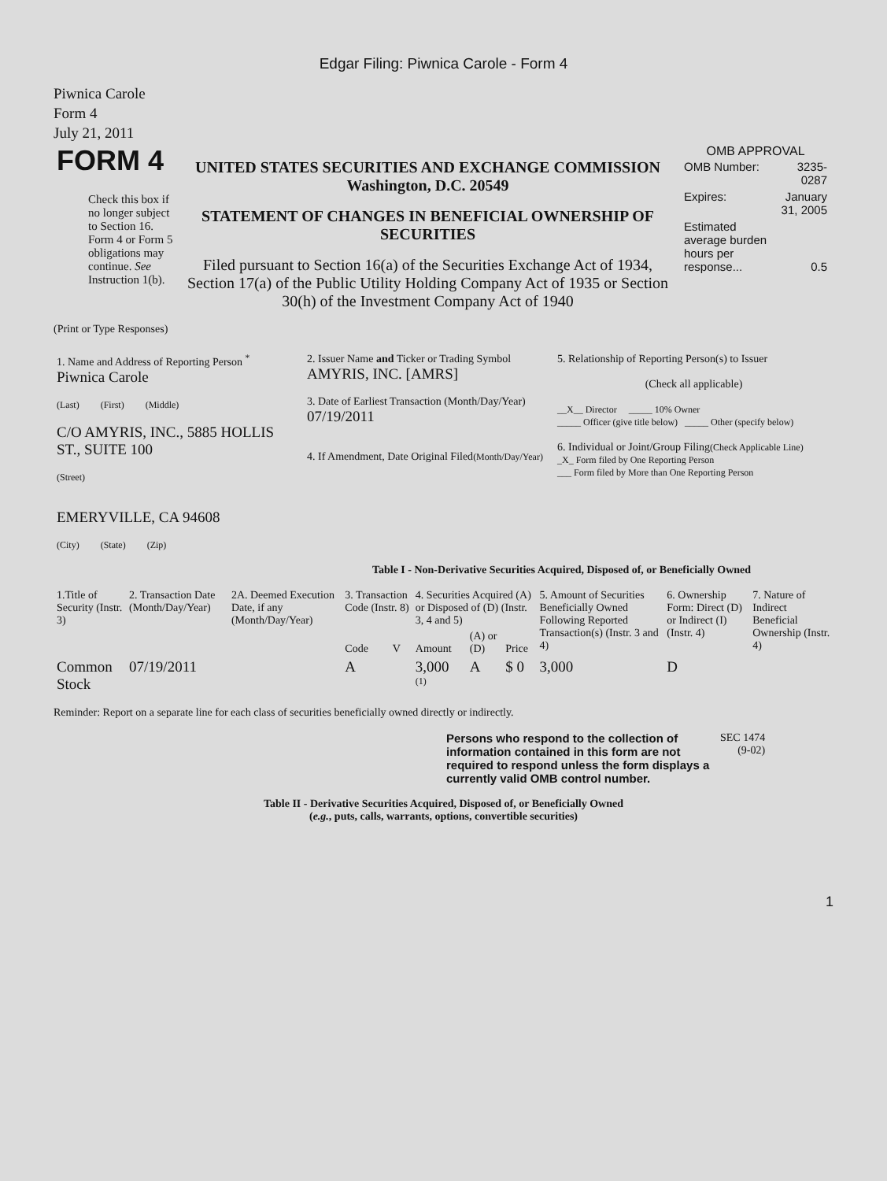Edgar Filing: Piwnica Carole - Form 4
Piwnica Carole
Form 4
July 21, 2011
| FORM 4 Check this box if no longer subject to Section 16. Form 4 or Form 5 obligations may continue. See Instruction 1(b). | UNITED STATES SECURITIES AND EXCHANGE COMMISSION Washington, D.C. 20549 STATEMENT OF CHANGES IN BENEFICIAL OWNERSHIP OF SECURITIES Filed pursuant to Section 16(a) of the Securities Exchange Act of 1934, Section 17(a) of the Public Utility Holding Company Act of 1935 or Section 30(h) of the Investment Company Act of 1940 | OMB APPROVAL / OMB Number: / 3235-0287 / / Expires: / January 31, 2005 / / Estimated average burden hours per response... / 0.5 / |
(Print or Type Responses)
| 1. Name and Address of Reporting Person <sup>*</sup> Piwnica Carole (Last) (First) (Middle) C/O AMYRIS, INC., 5885 HOLLIS ST., SUITE 100 (Street) EMERYVILLE, CA 94608 (City) (State) (Zip) | 2. Issuer Name and Ticker or Trading Symbol AMYRIS, INC. [AMRS] 3. Date of Earliest Transaction (Month/Day/Year) 07/19/2011 4. If Amendment, Date Original Filed (Month/Day/Year) | 5. Relationship of Reporting Person(s) to Issuer (Check all applicable) __X__ Director _____ 10% Owner _____ Officer (give title below) _____ Other (specify below) 6. Individual or Joint/Group Filing (Check Applicable Line) _X_ Form filed by One Reporting Person ___ Form filed by More than One Reporting Person |
Table I - Non-Derivative Securities Acquired, Disposed of, or Beneficially Owned
| 1.Title of Security (Instr. 3) | 2. Transaction Date (Month/Day/Year) | 2A. Deemed Execution Date, if any (Month/Day/Year) | 3. Transaction Code (Instr. 8) | | 4. Securities Acquired (A) or Disposed of (D) (Instr. 3, 4 and 5) | | | 5. Amount of Securities Beneficially Owned Following Reported Transaction(s) (Instr. 3 and 4) | 6. Ownership Form: Direct (D) or Indirect (I) (Instr. 4) | 7. Nature of Indirect Beneficial Ownership (Instr. 4) |
| | | | Code | V | Amount | (A) or (D) | Price | | | |
| Common Stock | 07/19/2011 | | A | | 3,000 <sup>(1)</sup> | A | $ 0 | 3,000 | D | |
Reminder: Report on a separate line for each class of securities beneficially owned directly or indirectly.
| Persons who respond to the collection of information contained in this form are not required to respond unless the form displays a currently valid OMB control number. | SEC 1474 (9-02) |
Table II - Derivative Securities Acquired, Disposed of, or Beneficially Owned
(e.g., puts, calls, warrants, options, convertible securities)
1